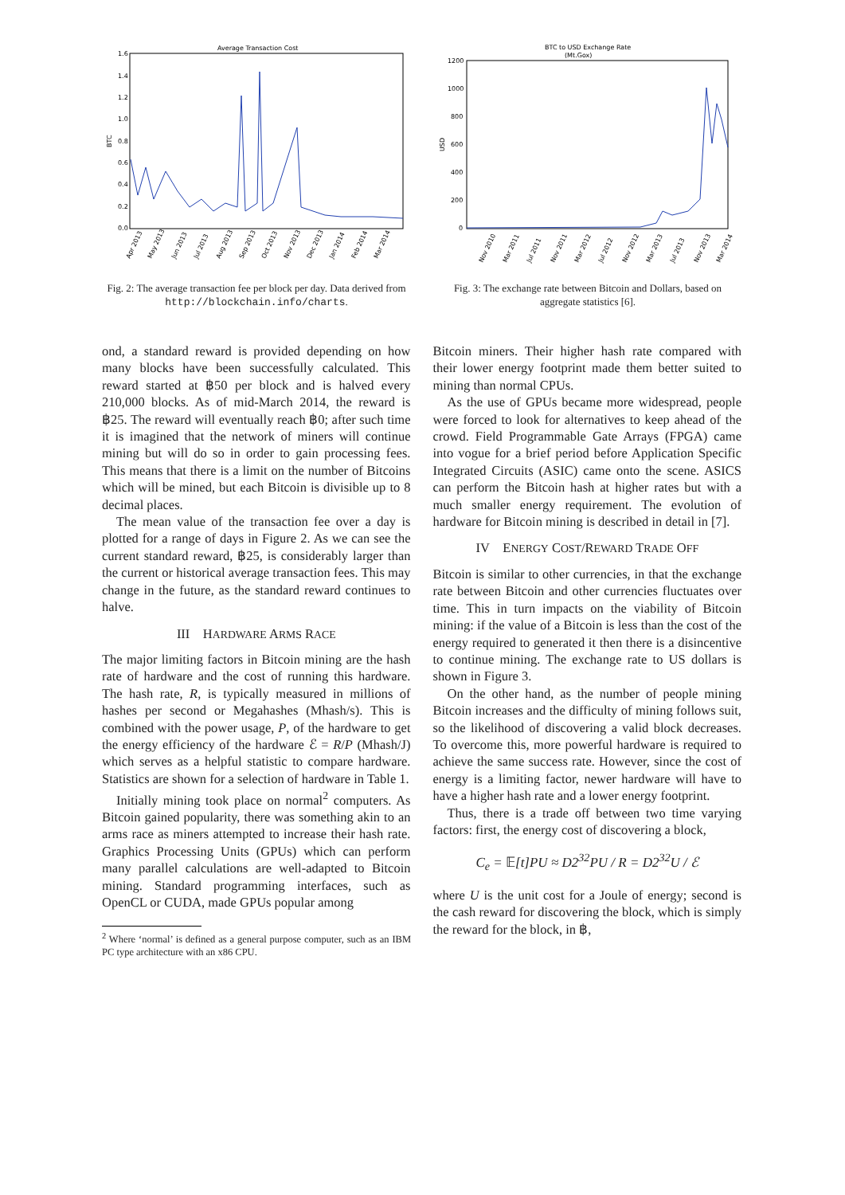Average Transaction Cost
1.6
1.4
1.2
1.0
0.8
0.6
0.4
0.2
0.0
BTC
Apr 2013
May 2013
Jun 2013
Jul 2013
Aug 2013
Sep 2013
Oct 2013
Nov 2013
Dec 2013
Jan 2014
Feb 2014
Mar 2014
Fig. 2: The average transaction fee per block per day. Data derived from http://blockchain.info/charts.
BTC to USD Exchange Rate
(Mt.Gox)
1200
1000
800
600
400
200
0
USD
Nov 2010
Mar 2011
Jul 2011
Nov 2011
Mar 2012
Jul 2012
Nov 2012
Mar 2013
Jul 2013
Nov 2013
Mar 2014
Fig. 3: The exchange rate between Bitcoin and Dollars, based on aggregate statistics [6].
ond, a standard reward is provided depending on how many blocks have been successfully calculated. This reward started at ฿50 per block and is halved every 210,000 blocks. As of mid-March 2014, the reward is ฿25. The reward will eventually reach ฿0; after such time it is imagined that the network of miners will continue mining but will do so in order to gain processing fees. This means that there is a limit on the number of Bitcoins which will be mined, but each Bitcoin is divisible up to 8 decimal places.
The mean value of the transaction fee over a day is plotted for a range of days in Figure 2. As we can see the current standard reward, ฿25, is considerably larger than the current or historical average transaction fees. This may change in the future, as the standard reward continues to halve.
III HARDWARE ARMS RACE
The major limiting factors in Bitcoin mining are the hash rate of hardware and the cost of running this hardware. The hash rate, R, is typically measured in millions of hashes per second or Megahashes (Mhash/s). This is combined with the power usage, P, of the hardware to get the energy efficiency of the hardware ℰ = R/P (Mhash/J) which serves as a helpful statistic to compare hardware. Statistics are shown for a selection of hardware in Table 1.
Initially mining took place on normal<sup>2</sup> computers. As Bitcoin gained popularity, there was something akin to an arms race as miners attempted to increase their hash rate. Graphics Processing Units (GPUs) which can perform many parallel calculations are well-adapted to Bitcoin mining. Standard programming interfaces, such as OpenCL or CUDA, made GPUs popular among
<sup>2</sup> Where ‘normal’ is defined as a general purpose computer, such as an IBM PC type architecture with an x86 CPU.
Bitcoin miners. Their higher hash rate compared with their lower energy footprint made them better suited to mining than normal CPUs.
As the use of GPUs became more widespread, people were forced to look for alternatives to keep ahead of the crowd. Field Programmable Gate Arrays (FPGA) came into vogue for a brief period before Application Specific Integrated Circuits (ASIC) came onto the scene. ASICS can perform the Bitcoin hash at higher rates but with a much smaller energy requirement. The evolution of hardware for Bitcoin mining is described in detail in [7].
IV ENERGY COST/REWARD TRADE OFF
Bitcoin is similar to other currencies, in that the exchange rate between Bitcoin and other currencies fluctuates over time. This in turn impacts on the viability of Bitcoin mining: if the value of a Bitcoin is less than the cost of the energy required to generated it then there is a disincentive to continue mining. The exchange rate to US dollars is shown in Figure 3.
On the other hand, as the number of people mining Bitcoin increases and the difficulty of mining follows suit, so the likelihood of discovering a valid block decreases. To overcome this, more powerful hardware is required to achieve the same success rate. However, since the cost of energy is a limiting factor, newer hardware will have to have a higher hash rate and a lower energy footprint.
Thus, there is a trade off between two time varying factors: first, the energy cost of discovering a block,
C<sub>e</sub> = 𝔼[t]PU ≈ D2<sup>32</sup>PU / R = D2<sup>32</sup>U / ℰ
where U is the unit cost for a Joule of energy; second is the cash reward for discovering the block, which is simply the reward for the block, in ฿,